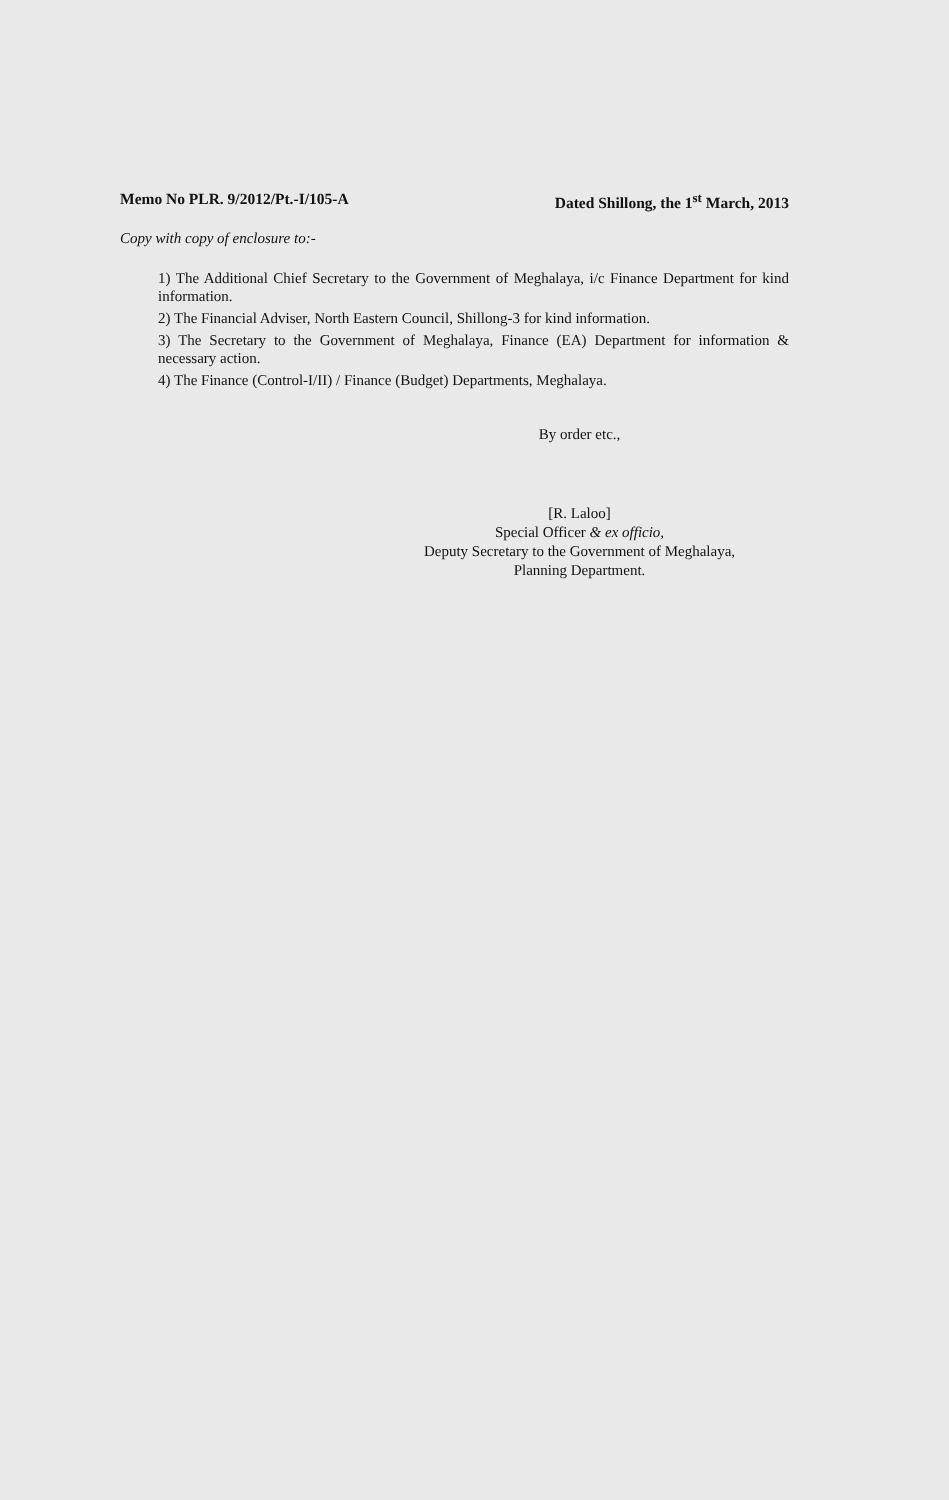Memo No PLR. 9/2012/Pt.-I/105-A Dated Shillong, the 1<sup>st</sup> March, 2013
Copy with copy of enclosure to:-
1) The Additional Chief Secretary to the Government of Meghalaya, i/c Finance Department for kind information.
2) The Financial Adviser, North Eastern Council, Shillong-3 for kind information.
3) The Secretary to the Government of Meghalaya, Finance (EA) Department for information & necessary action.
4) The Finance (Control-I/II) / Finance (Budget) Departments, Meghalaya.
By order etc.,
[R. Laloo]
Special Officer & ex officio,
Deputy Secretary to the Government of Meghalaya,
Planning Department.